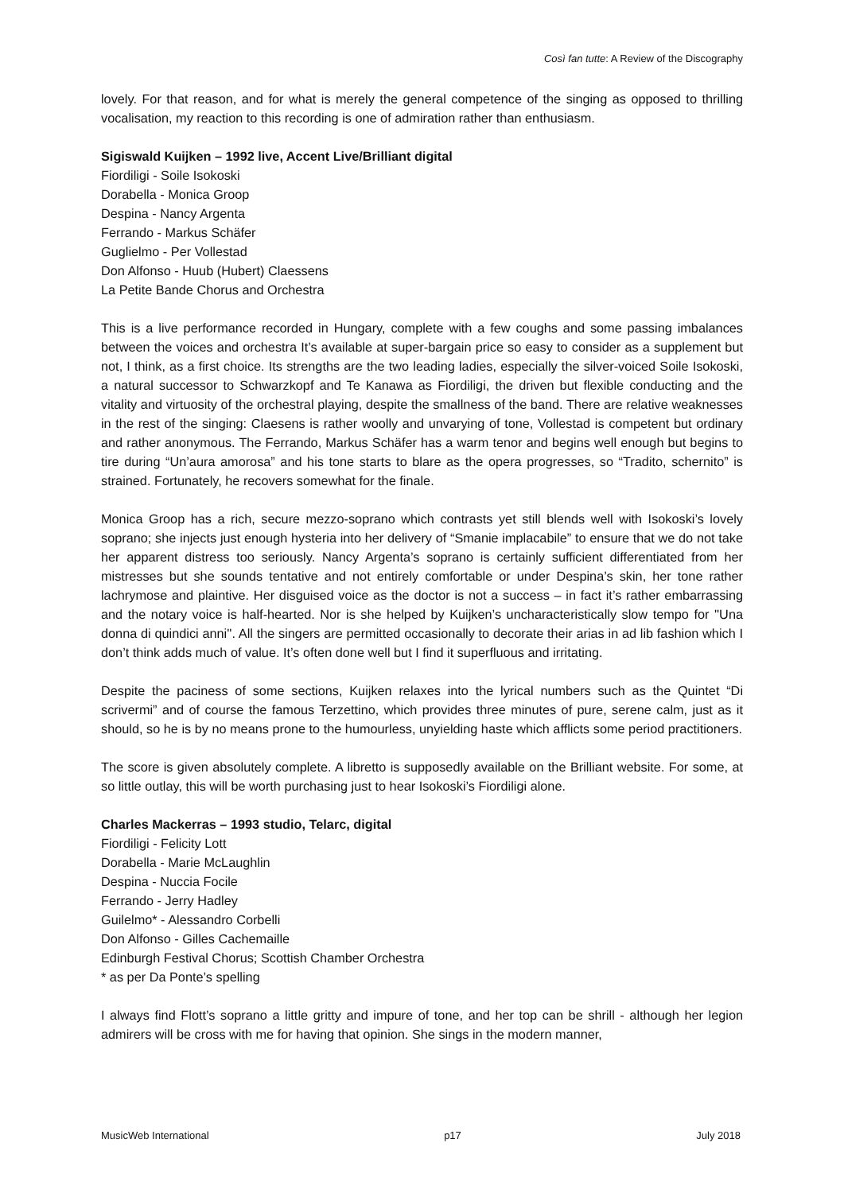Così fan tutte: A Review of the Discography
lovely. For that reason, and for what is merely the general competence of the singing as opposed to thrilling vocalisation, my reaction to this recording is one of admiration rather than enthusiasm.
Sigiswald Kuijken – 1992 live, Accent Live/Brilliant digital
Fiordiligi - Soile Isokoski
Dorabella - Monica Groop
Despina - Nancy Argenta
Ferrando - Markus Schäfer
Guglielmo - Per Vollestad
Don Alfonso - Huub (Hubert) Claessens
La Petite Bande Chorus and Orchestra
This is a live performance recorded in Hungary, complete with a few coughs and some passing imbalances between the voices and orchestra It’s available at super-bargain price so easy to consider as a supplement but not, I think, as a first choice. Its strengths are the two leading ladies, especially the silver-voiced Soile Isokoski, a natural successor to Schwarzkopf and Te Kanawa as Fiordiligi, the driven but flexible conducting and the vitality and virtuosity of the orchestral playing, despite the smallness of the band. There are relative weaknesses in the rest of the singing: Claesens is rather woolly and unvarying of tone, Vollestad is competent but ordinary and rather anonymous. The Ferrando, Markus Schäfer has a warm tenor and begins well enough but begins to tire during “Un’aura amorosa” and his tone starts to blare as the opera progresses, so “Tradito, schernito” is strained. Fortunately, he recovers somewhat for the finale.
Monica Groop has a rich, secure mezzo-soprano which contrasts yet still blends well with Isokoski’s lovely soprano; she injects just enough hysteria into her delivery of “Smanie implacabile” to ensure that we do not take her apparent distress too seriously. Nancy Argenta’s soprano is certainly sufficient differentiated from her mistresses but she sounds tentative and not entirely comfortable or under Despina’s skin, her tone rather lachrymose and plaintive. Her disguised voice as the doctor is not a success – in fact it’s rather embarrassing and the notary voice is half-hearted. Nor is she helped by Kuijken’s uncharacteristically slow tempo for ''Una donna di quindici anni''. All the singers are permitted occasionally to decorate their arias in ad lib fashion which I don’t think adds much of value. It’s often done well but I find it superfluous and irritating.
Despite the paciness of some sections, Kuijken relaxes into the lyrical numbers such as the Quintet “Di scrivermi” and of course the famous Terzettino, which provides three minutes of pure, serene calm, just as it should, so he is by no means prone to the humourless, unyielding haste which afflicts some period practitioners.
The score is given absolutely complete. A libretto is supposedly available on the Brilliant website. For some, at so little outlay, this will be worth purchasing just to hear Isokoski’s Fiordiligi alone.
Charles Mackerras – 1993 studio, Telarc, digital
Fiordiligi - Felicity Lott
Dorabella - Marie McLaughlin
Despina - Nuccia Focile
Ferrando - Jerry Hadley
Guilelmo* - Alessandro Corbelli
Don Alfonso - Gilles Cachemaille
Edinburgh Festival Chorus; Scottish Chamber Orchestra
* as per Da Ponte’s spelling
I always find Flott’s soprano a little gritty and impure of tone, and her top can be shrill - although her legion admirers will be cross with me for having that opinion. She sings in the modern manner,
MusicWeb International p17 July 2018